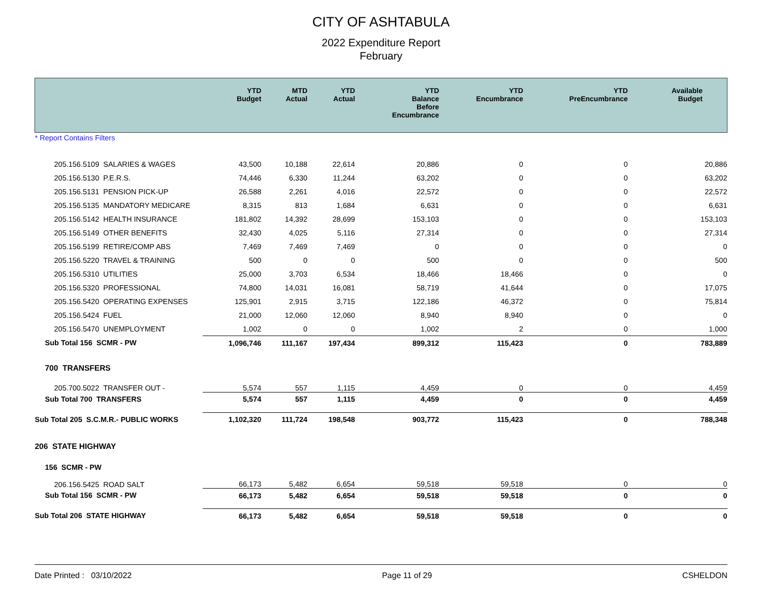CITY OF ASHTABULA
2022 Expenditure Report
February
| | YTD Budget | MTD Actual | YTD Actual | YTD Balance Before Encumbrance | YTD Encumbrance | YTD PreEncumbrance | Available Budget |
| --- | --- | --- | --- | --- | --- | --- | --- |
| * Report Contains Filters | | | | | | | |
| 205.156.5109 SALARIES & WAGES | 43,500 | 10,188 | 22,614 | 20,886 | 0 | 0 | 20,886 |
| 205.156.5130 P.E.R.S. | 74,446 | 6,330 | 11,244 | 63,202 | 0 | 0 | 63,202 |
| 205.156.5131 PENSION PICK-UP | 26,588 | 2,261 | 4,016 | 22,572 | 0 | 0 | 22,572 |
| 205.156.5135 MANDATORY MEDICARE | 8,315 | 813 | 1,684 | 6,631 | 0 | 0 | 6,631 |
| 205.156.5142 HEALTH INSURANCE | 181,802 | 14,392 | 28,699 | 153,103 | 0 | 0 | 153,103 |
| 205.156.5149 OTHER BENEFITS | 32,430 | 4,025 | 5,116 | 27,314 | 0 | 0 | 27,314 |
| 205.156.5199 RETIRE/COMP ABS | 7,469 | 7,469 | 7,469 | 0 | 0 | 0 | 0 |
| 205.156.5220 TRAVEL & TRAINING | 500 | 0 | 0 | 500 | 0 | 0 | 500 |
| 205.156.5310 UTILITIES | 25,000 | 3,703 | 6,534 | 18,466 | 18,466 | 0 | 0 |
| 205.156.5320 PROFESSIONAL | 74,800 | 14,031 | 16,081 | 58,719 | 41,644 | 0 | 17,075 |
| 205.156.5420 OPERATING EXPENSES | 125,901 | 2,915 | 3,715 | 122,186 | 46,372 | 0 | 75,814 |
| 205.156.5424 FUEL | 21,000 | 12,060 | 12,060 | 8,940 | 8,940 | 0 | 0 |
| 205.156.5470 UNEMPLOYMENT | 1,002 | 0 | 0 | 1,002 | 2 | 0 | 1,000 |
| Sub Total 156 SCMR - PW | 1,096,746 | 111,167 | 197,434 | 899,312 | 115,423 | 0 | 783,889 |
| 700 TRANSFERS | | | | | | | |
| 205.700.5022 TRANSFER OUT - | 5,574 | 557 | 1,115 | 4,459 | 0 | 0 | 4,459 |
| Sub Total 700 TRANSFERS | 5,574 | 557 | 1,115 | 4,459 | 0 | 0 | 4,459 |
| Sub Total 205 S.C.M.R.- PUBLIC WORKS | 1,102,320 | 111,724 | 198,548 | 903,772 | 115,423 | 0 | 788,348 |
| 206 STATE HIGHWAY | | | | | | | |
| 156 SCMR - PW | | | | | | | |
| 206.156.5425 ROAD SALT | 66,173 | 5,482 | 6,654 | 59,518 | 59,518 | 0 | 0 |
| Sub Total 156 SCMR - PW | 66,173 | 5,482 | 6,654 | 59,518 | 59,518 | 0 | 0 |
| Sub Total 206 STATE HIGHWAY | 66,173 | 5,482 | 6,654 | 59,518 | 59,518 | 0 | 0 |
Date Printed : 03/10/2022 Page 11 of 29 CSHELDON